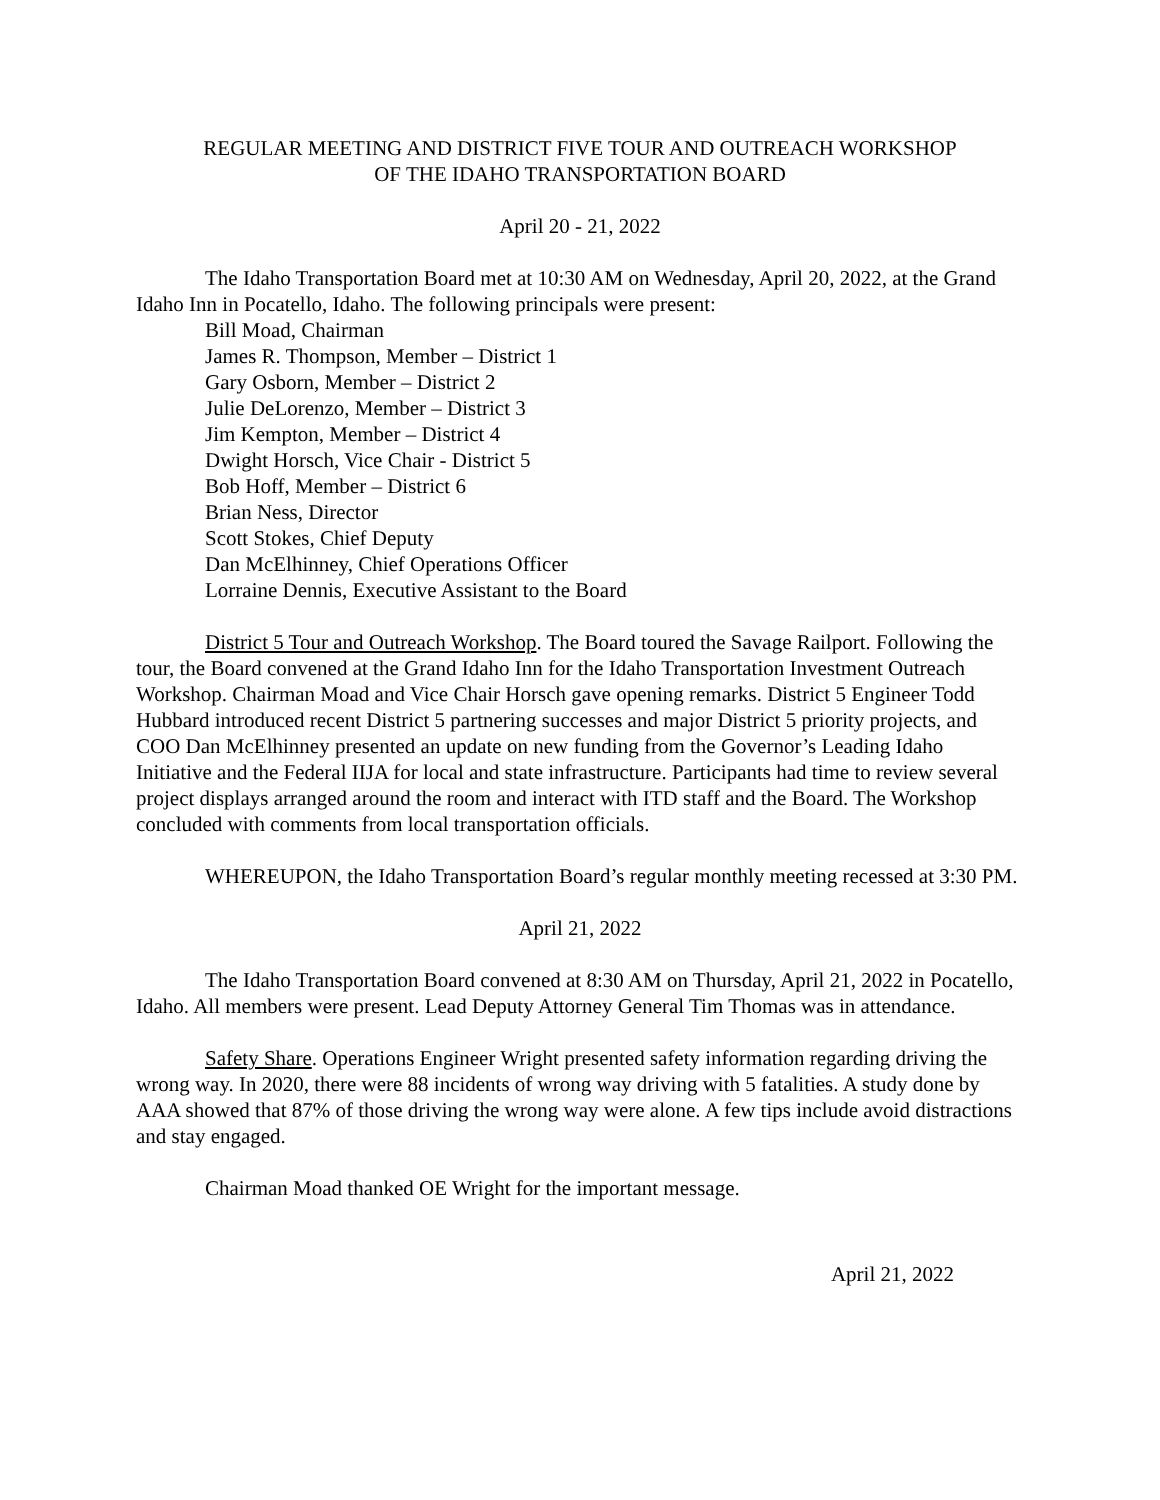REGULAR MEETING AND DISTRICT FIVE TOUR AND OUTREACH WORKSHOP
OF THE IDAHO TRANSPORTATION BOARD
April 20 - 21, 2022
The Idaho Transportation Board met at 10:30 AM on Wednesday, April 20, 2022, at the Grand Idaho Inn in Pocatello, Idaho. The following principals were present:
Bill Moad, Chairman
James R. Thompson, Member – District 1
Gary Osborn, Member – District 2
Julie DeLorenzo, Member – District 3
Jim Kempton, Member – District 4
Dwight Horsch, Vice Chair - District 5
Bob Hoff, Member – District 6
Brian Ness, Director
Scott Stokes, Chief Deputy
Dan McElhinney, Chief Operations Officer
Lorraine Dennis, Executive Assistant to the Board
District 5 Tour and Outreach Workshop. The Board toured the Savage Railport. Following the tour, the Board convened at the Grand Idaho Inn for the Idaho Transportation Investment Outreach Workshop. Chairman Moad and Vice Chair Horsch gave opening remarks. District 5 Engineer Todd Hubbard introduced recent District 5 partnering successes and major District 5 priority projects, and COO Dan McElhinney presented an update on new funding from the Governor’s Leading Idaho Initiative and the Federal IIJA for local and state infrastructure. Participants had time to review several project displays arranged around the room and interact with ITD staff and the Board. The Workshop concluded with comments from local transportation officials.
WHEREUPON, the Idaho Transportation Board’s regular monthly meeting recessed at 3:30 PM.
April 21, 2022
The Idaho Transportation Board convened at 8:30 AM on Thursday, April 21, 2022 in Pocatello, Idaho. All members were present. Lead Deputy Attorney General Tim Thomas was in attendance.
Safety Share. Operations Engineer Wright presented safety information regarding driving the wrong way. In 2020, there were 88 incidents of wrong way driving with 5 fatalities. A study done by AAA showed that 87% of those driving the wrong way were alone. A few tips include avoid distractions and stay engaged.
Chairman Moad thanked OE Wright for the important message.
April 21, 2022